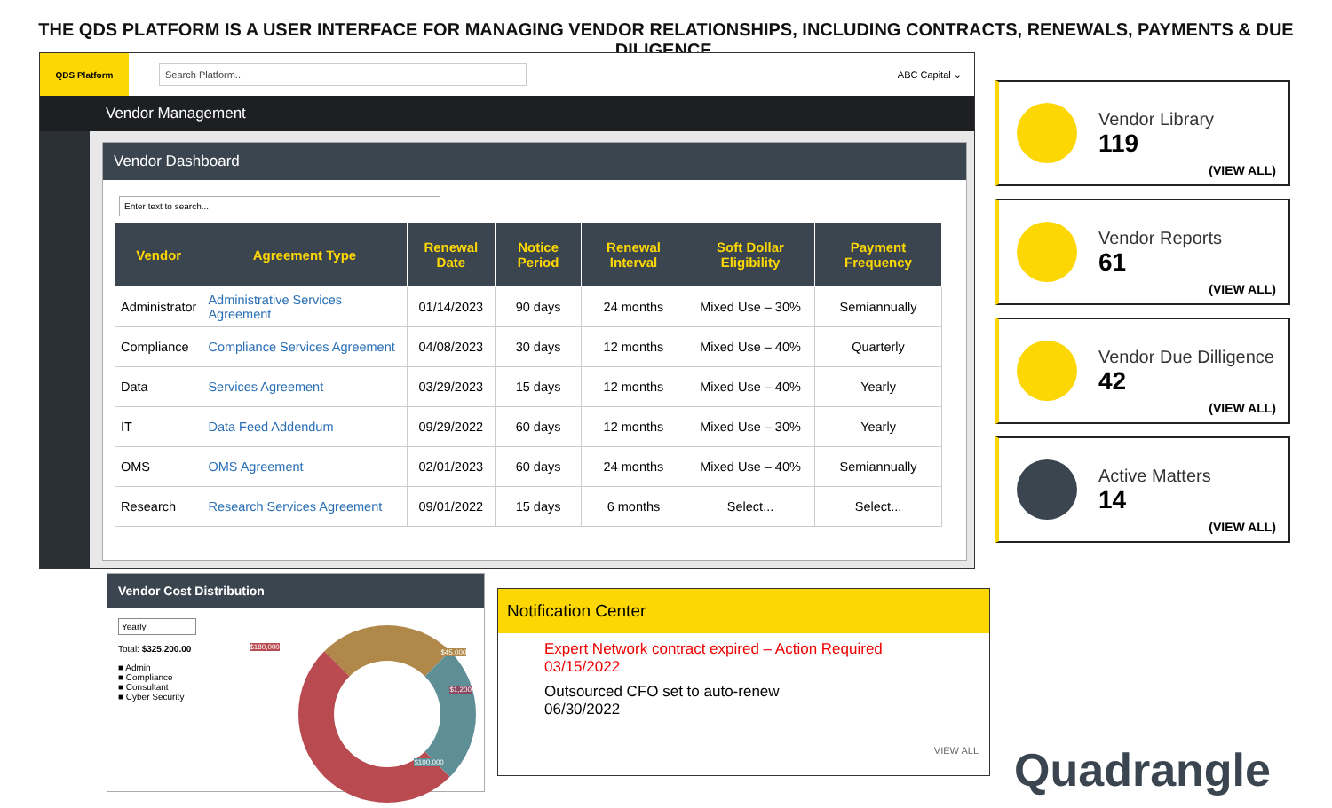THE QDS PLATFORM IS A USER INTERFACE FOR MANAGING VENDOR RELATIONSHIPS, INCLUDING CONTRACTS, RENEWALS, PAYMENTS & DUE DILIGENCE.
QDS Platform
Search Platform...
ABC Capital ⌄
Vendor Management
Vendor Dashboard
Enter text to search...
| Vendor | Agreement Type | Renewal Date | Notice Period | Renewal Interval | Soft Dollar Eligibility | Payment Frequency |
| --- | --- | --- | --- | --- | --- | --- |
| Administrator | Administrative Services Agreement | 01/14/2023 | 90 days | 24 months | Mixed Use – 30% | Semiannually |
| Compliance | Compliance Services Agreement | 04/08/2023 | 30 days | 12 months | Mixed Use – 40% | Quarterly |
| Data | Services Agreement | 03/29/2023 | 15 days | 12 months | Mixed Use – 40% | Yearly |
| IT | Data Feed Addendum | 09/29/2022 | 60 days | 12 months | Mixed Use – 30% | Yearly |
| OMS | OMS Agreement | 02/01/2023 | 60 days | 24 months | Mixed Use – 40% | Semiannually |
| Research | Research Services Agreement | 09/01/2022 | 15 days | 6 months | Select... | Select... |
Vendor Library
119
(VIEW ALL)
Vendor Reports
61
(VIEW ALL)
Vendor Due Dilligence
42
(VIEW ALL)
Active Matters
14
(VIEW ALL)
Vendor Cost Distribution
Yearly
Total: $325,200.00
■ Admin
■ Compliance
■ Consultant
■ Cyber Security
$180,000
$45,000
$1,200
$100,000
Notification Center
Expert Network contract expired – Action Required
03/15/2022
Outsourced CFO set to auto-renew
06/30/2022
VIEW ALL
Quadrangle